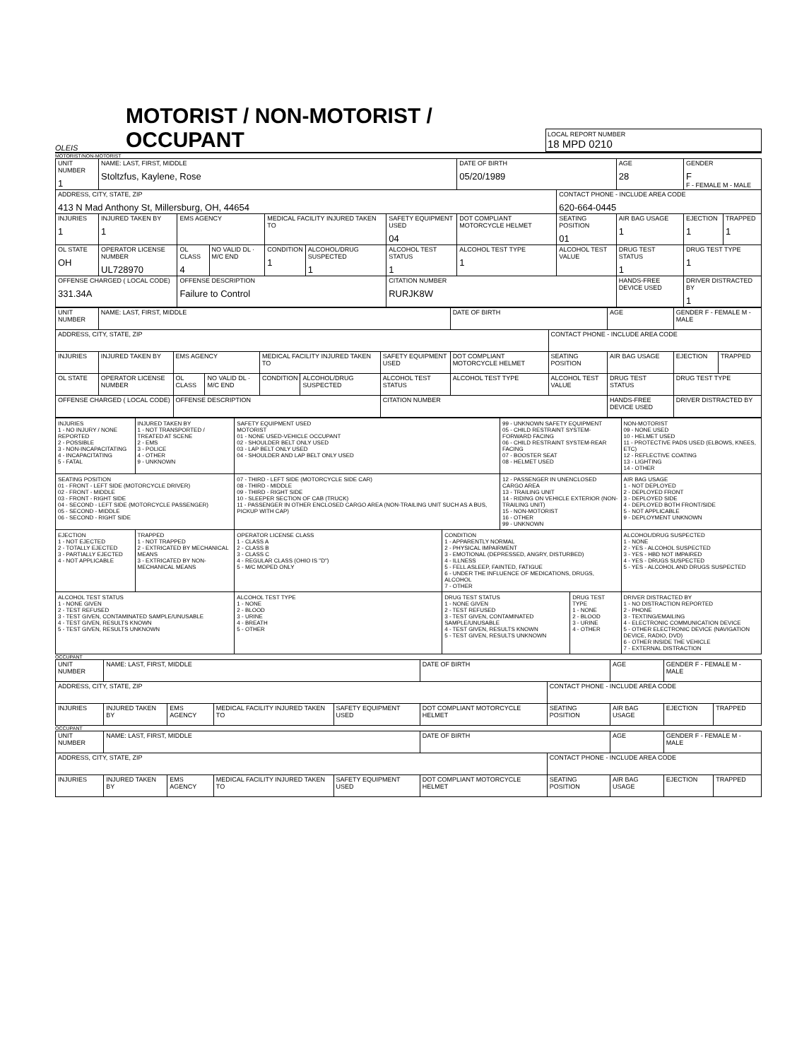OLEIS
MOTORIST / NON-MOTORIST / OCCUPANT
LOCAL REPORT NUMBER
18 MPD 0210
MOTORIST/NON-MOTORIST
| UNIT NUMBER 1 | NAME: LAST, FIRST, MIDDLE Stoltzfus, Kaylene, Rose | | | | | | DATE OF BIRTH 05/20/1989 | | AGE 28 | GENDER F F - FEMALE M - MALE | |
| ADDRESS, CITY, STATE, ZIP 413 N Mad Anthony St, Millersburg, OH, 44654 | | | | | | | | CONTACT PHONE - INCLUDE AREA CODE 620-664-0445 | | | |
| INJURIES 1 | INJURED TAKEN BY 1 | EMS AGENCY | | MEDICAL FACILITY INJURED TAKEN TO | | SAFETY EQUIPMENT USED 04 | DOT COMPLIANT MOTORCYCLE HELMET | SEATING POSITION 01 | AIR BAG USAGE 1 | EJECTION 1 | TRAPPED 1 |
| OL STATE OH | OPERATOR LICENSE NUMBER UL728970 | OL CLASS 4 | NO VALID DL · M/C END | CONDITION 1 | ALCOHOL/DRUG SUSPECTED 1 | ALCOHOL TEST STATUS 1 | ALCOHOL TEST TYPE 1 | ALCOHOL TEST VALUE | DRUG TEST STATUS 1 | DRUG TEST TYPE 1 | |
| OFFENSE CHARGED ( LOCAL CODE) 331.34A | | OFFENSE DESCRIPTION Failure to Control | | | | CITATION NUMBER RURJK8W | | | HANDS-FREE DEVICE USED | DRIVER DISTRACTED BY 1 | |
| UNIT NUMBER | NAME: LAST, FIRST, MIDDLE | | | | | | DATE OF BIRTH | | AGE | GENDER F - FEMALE M - MALE | |
| ADDRESS, CITY, STATE, ZIP | | | | | | | | CONTACT PHONE - INCLUDE AREA CODE | | | |
| INJURIES | INJURED TAKEN BY | EMS AGENCY | | MEDICAL FACILITY INJURED TAKEN TO | | SAFETY EQUIPMENT USED | DOT COMPLIANT MOTORCYCLE HELMET | SEATING POSITION | AIR BAG USAGE | EJECTION | TRAPPED |
| OL STATE | OPERATOR LICENSE NUMBER | OL CLASS | NO VALID DL · M/C END | CONDITION | ALCOHOL/DRUG SUSPECTED | ALCOHOL TEST STATUS | ALCOHOL TEST TYPE | ALCOHOL TEST VALUE | DRUG TEST STATUS | DRUG TEST TYPE | |
| OFFENSE CHARGED ( LOCAL CODE) | | OFFENSE DESCRIPTION | | | | CITATION NUMBER | | | HANDS-FREE DEVICE USED | DRIVER DISTRACTED BY | |
| INJURIES 1 - NO INJURY / NONE REPORTED 2 - POSSIBLE 3 - NON-INCAPACITATING 4 - INCAPACITATING 5 - FATAL | INJURED TAKEN BY 1 - NOT TRANSPORTED / TREATED AT SCENE 2 - EMS 3 - POLICE 4 - OTHER 9 - UNKNOWN | SAFETY EQUIPMENT USED MOTORIST 01 - NONE USED-VEHICLE OCCUPANT 02 - SHOULDER BELT ONLY USED 03 - LAP BELT ONLY USED 04 - SHOULDER AND LAP BELT ONLY USED | | 99 - UNKNOWN SAFETY EQUIPMENT 05 - CHILD RESTRAINT SYSTEM-FORWARD FACING 06 - CHILD RESTRAINT SYSTEM-REAR FACING 07 - BOOSTER SEAT 08 - HELMET USED | | NON-MOTORIST 09 - NONE USED 10 - HELMET USED 11 - PROTECTIVE PADS USED (ELBOWS, KNEES, ETC) 12 - REFLECTIVE COATING 13 - LIGHTING 14 - OTHER |
| SEATING POSITION 01 - FRONT - LEFT SIDE (MOTORCYCLE DRIVER) 02 - FRONT - MIDDLE 03 - FRONT - RIGHT SIDE 04 - SECOND - LEFT SIDE (MOTORCYCLE PASSENGER) 05 - SECOND - MIDDLE 06 - SECOND - RIGHT SIDE | | 07 - THIRD - LEFT SIDE (MOTORCYCLE SIDE CAR) 08 - THIRD - MIDDLE 09 - THIRD - RIGHT SIDE 10 - SLEEPER SECTION OF CAB (TRUCK) 11 - PASSENGER IN OTHER ENCLOSED CARGO AREA (NON-TRAILING UNIT SUCH AS A BUS, PICKUP WITH CAP) | | 12 - PASSENGER IN UNENCLOSED CARGO AREA 13 - TRAILING UNIT 14 - RIDING ON VEHICLE EXTERIOR (NON-TRAILING UNIT) 15 - NON-MOTORIST 16 - OTHER 99 - UNKNOWN | | AIR BAG USAGE 1 - NOT DEPLOYED 2 - DEPLOYED FRONT 3 - DEPLOYED SIDE 4 - DEPLOYED BOTH FRONT/SIDE 5 - NOT APPLICABLE 9 - DEPLOYMENT UNKNOWN |
| EJECTION 1 - NOT EJECTED 2 - TOTALLY EJECTED 3 - PARTIALLY EJECTED 4 - NOT APPLICABLE | TRAPPED 1 - NOT TRAPPED 2 - EXTRICATED BY MECHANICAL MEANS 3 - EXTRICATED BY NON-MECHANICAL MEANS | OPERATOR LICENSE CLASS 1 - CLASS A 2 - CLASS B 3 - CLASS C 4 - REGULAR CLASS (OHIO IS "D") 5 - M/C MOPED ONLY | CONDITION 1 - APPARENTLY NORMAL 2 - PHYSICAL IMPAIRMENT 3 - EMOTIONAL (DEPRESSED, ANGRY, DISTURBED) 4 - ILLNESS 5 - FELL ASLEEP, FAINTED, FATIGUE 6 - UNDER THE INFLUENCE OF MEDICATIONS, DRUGS, ALCOHOL 7 - OTHER | | | ALCOHOL/DRUG SUSPECTED 1 - NONE 2 - YES - ALCOHOL SUSPECTED 3 - YES - HBD NOT IMPAIRED 4 - YES - DRUGS SUSPECTED 5 - YES - ALCOHOL AND DRUGS SUSPECTED |
| ALCOHOL TEST STATUS 1 - NONE GIVEN 2 - TEST REFUSED 3 - TEST GIVEN, CONTAMINATED SAMPLE/UNUSABLE 4 - TEST GIVEN, RESULTS KNOWN 5 - TEST GIVEN, RESULTS UNKNOWN | | ALCOHOL TEST TYPE 1 - NONE 2 - BLOOD 3 - URINE 4 - BREATH 5 - OTHER | DRUG TEST STATUS 1 - NONE GIVEN 2 - TEST REFUSED 3 - TEST GIVEN, CONTAMINATED SAMPLE/UNUSABLE 4 - TEST GIVEN, RESULTS KNOWN 5 - TEST GIVEN, RESULTS UNKNOWN | | DRUG TEST TYPE 1 - NONE 2 - BLOOD 3 - URINE 4 - OTHER | DRIVER DISTRACTED BY 1 - NO DISTRACTION REPORTED 2 - PHONE 3 - TEXTING/EMAILING 4 - ELECTRONIC COMMUNICATION DEVICE 5 - OTHER ELECTRONIC DEVICE (NAVIGATION DEVICE, RADIO, DVD) 6 - OTHER INSIDE THE VEHICLE 7 - EXTERNAL DISTRACTION |
OCCUPANT
| UNIT NUMBER | NAME: LAST, FIRST, MIDDLE | | | | DATE OF BIRTH | | AGE | GENDER F - FEMALE M - MALE | |
| ADDRESS, CITY, STATE, ZIP | | | | | | CONTACT PHONE - INCLUDE AREA CODE | | | |
| INJURIES | INJURED TAKEN BY | EMS AGENCY | MEDICAL FACILITY INJURED TAKEN TO | SAFETY EQUIPMENT USED | DOT COMPLIANT MOTORCYCLE HELMET | SEATING POSITION | AIR BAG USAGE | EJECTION | TRAPPED |
OCCUPANT
| UNIT NUMBER | NAME: LAST, FIRST, MIDDLE | | | | DATE OF BIRTH | | AGE | GENDER F - FEMALE M - MALE | |
| ADDRESS, CITY, STATE, ZIP | | | | | | CONTACT PHONE - INCLUDE AREA CODE | | | |
| INJURIES | INJURED TAKEN BY | EMS AGENCY | MEDICAL FACILITY INJURED TAKEN TO | SAFETY EQUIPMENT USED | DOT COMPLIANT MOTORCYCLE HELMET | SEATING POSITION | AIR BAG USAGE | EJECTION | TRAPPED |